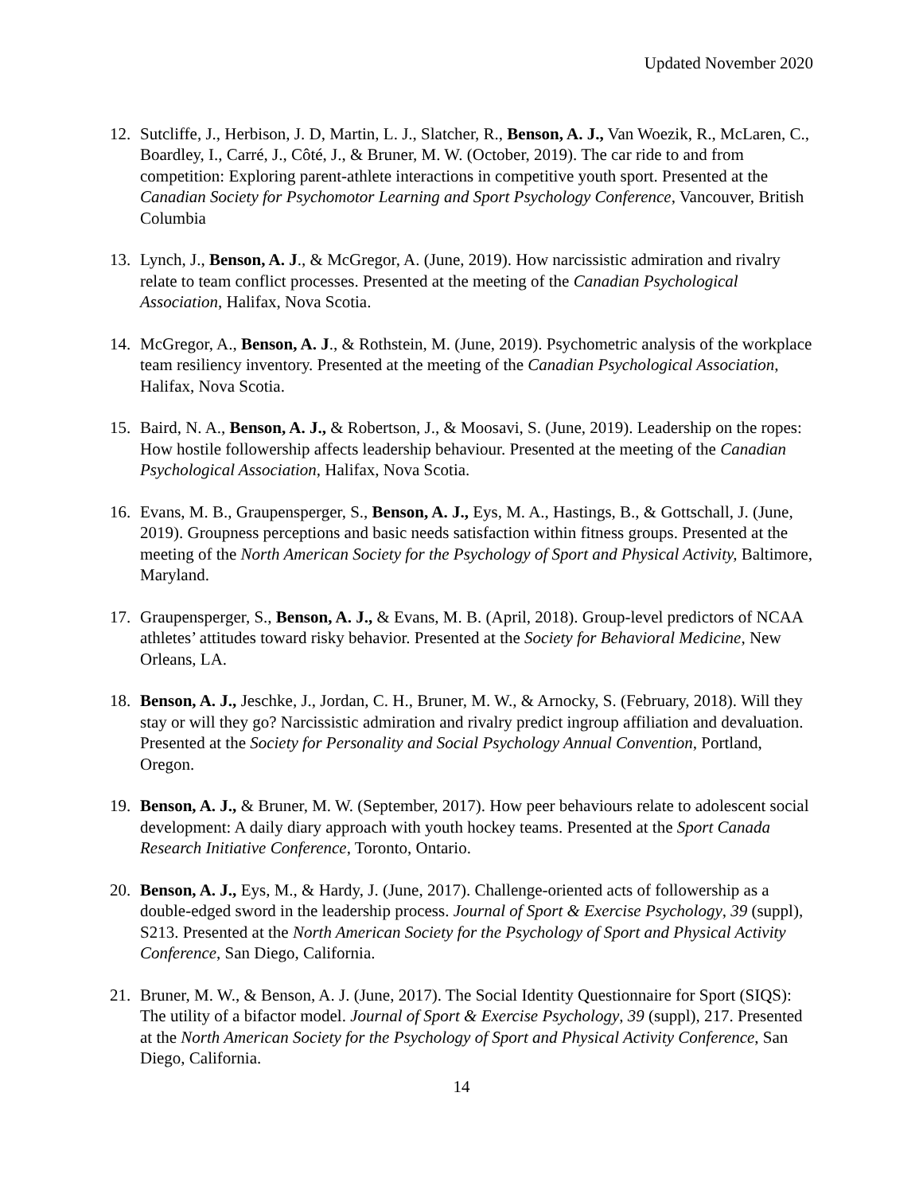Updated November 2020
12. Sutcliffe, J., Herbison, J. D, Martin, L. J., Slatcher, R., Benson, A. J., Van Woezik, R., McLaren, C., Boardley, I., Carré, J., Côté, J., & Bruner, M. W. (October, 2019). The car ride to and from competition: Exploring parent-athlete interactions in competitive youth sport. Presented at the Canadian Society for Psychomotor Learning and Sport Psychology Conference, Vancouver, British Columbia
13. Lynch, J., Benson, A. J., & McGregor, A. (June, 2019). How narcissistic admiration and rivalry relate to team conflict processes. Presented at the meeting of the Canadian Psychological Association, Halifax, Nova Scotia.
14. McGregor, A., Benson, A. J., & Rothstein, M. (June, 2019). Psychometric analysis of the workplace team resiliency inventory. Presented at the meeting of the Canadian Psychological Association, Halifax, Nova Scotia.
15. Baird, N. A., Benson, A. J., & Robertson, J., & Moosavi, S. (June, 2019). Leadership on the ropes: How hostile followership affects leadership behaviour. Presented at the meeting of the Canadian Psychological Association, Halifax, Nova Scotia.
16. Evans, M. B., Graupensperger, S., Benson, A. J., Eys, M. A., Hastings, B., & Gottschall, J. (June, 2019). Groupness perceptions and basic needs satisfaction within fitness groups. Presented at the meeting of the North American Society for the Psychology of Sport and Physical Activity, Baltimore, Maryland.
17. Graupensperger, S., Benson, A. J., & Evans, M. B. (April, 2018). Group-level predictors of NCAA athletes’ attitudes toward risky behavior. Presented at the Society for Behavioral Medicine, New Orleans, LA.
18. Benson, A. J., Jeschke, J., Jordan, C. H., Bruner, M. W., & Arnocky, S. (February, 2018). Will they stay or will they go? Narcissistic admiration and rivalry predict ingroup affiliation and devaluation. Presented at the Society for Personality and Social Psychology Annual Convention, Portland, Oregon.
19. Benson, A. J., & Bruner, M. W. (September, 2017). How peer behaviours relate to adolescent social development: A daily diary approach with youth hockey teams. Presented at the Sport Canada Research Initiative Conference, Toronto, Ontario.
20. Benson, A. J., Eys, M., & Hardy, J. (June, 2017). Challenge-oriented acts of followership as a double-edged sword in the leadership process. Journal of Sport & Exercise Psychology, 39 (suppl), S213. Presented at the North American Society for the Psychology of Sport and Physical Activity Conference, San Diego, California.
21. Bruner, M. W., & Benson, A. J. (June, 2017). The Social Identity Questionnaire for Sport (SIQS): The utility of a bifactor model. Journal of Sport & Exercise Psychology, 39 (suppl), 217. Presented at the North American Society for the Psychology of Sport and Physical Activity Conference, San Diego, California.
14